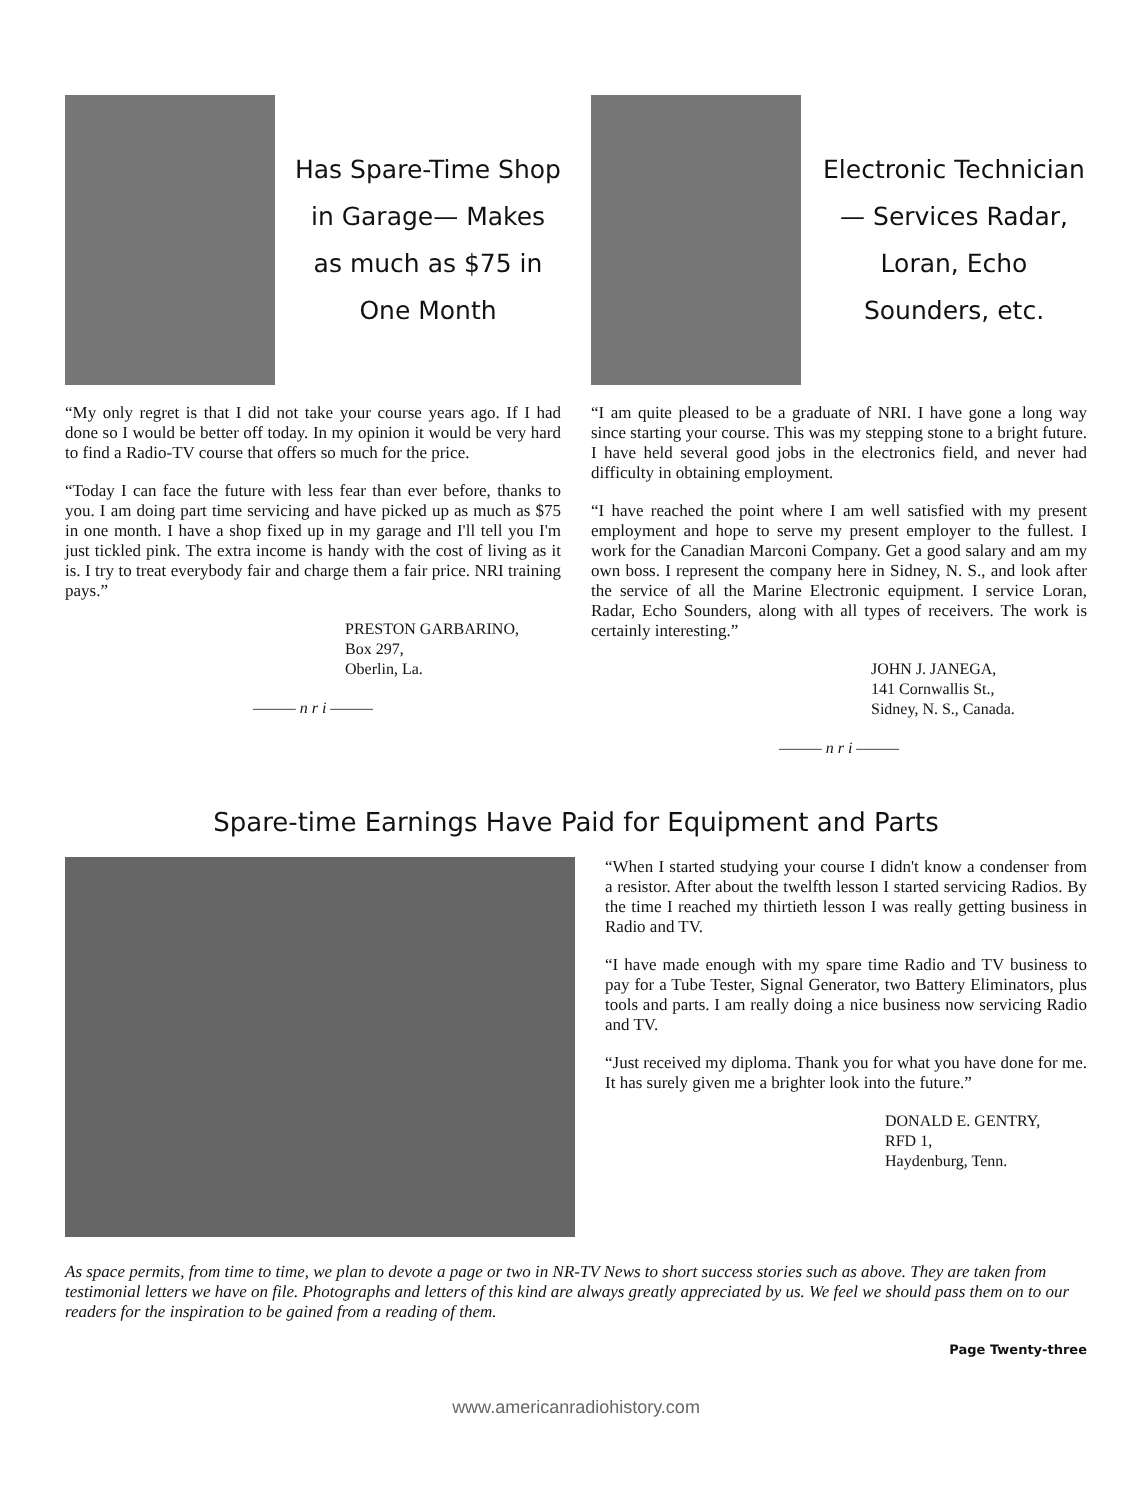Has Spare-Time Shop in Garage— Makes as much as $75 in One Month
“My only regret is that I did not take your course years ago. If I had done so I would be better off today. In my opinion it would be very hard to find a Radio-TV course that offers so much for the price.
“Today I can face the future with less fear than ever before, thanks to you. I am doing part time servicing and have picked up as much as $75 in one month. I have a shop fixed up in my garage and I'll tell you I'm just tickled pink. The extra income is handy with the cost of living as it is. I try to treat everybody fair and charge them a fair price. NRI training pays.”
PRESTON GARBARINO,
Box 297,
Oberlin, La.
——— n r i ———
Electronic Technician— Services Radar, Loran, Echo Sounders, etc.
“I am quite pleased to be a graduate of NRI. I have gone a long way since starting your course. This was my stepping stone to a bright future. I have held several good jobs in the electronics field, and never had difficulty in obtaining employment.
“I have reached the point where I am well satisfied with my present employment and hope to serve my present employer to the fullest. I work for the Canadian Marconi Company. Get a good salary and am my own boss. I represent the company here in Sidney, N. S., and look after the service of all the Marine Electronic equipment. I service Loran, Radar, Echo Sounders, along with all types of receivers. The work is certainly interesting.”
JOHN J. JANEGA,
141 Cornwallis St.,
Sidney, N. S., Canada.
——— n r i ———
Spare-time Earnings Have Paid for Equipment and Parts
“When I started studying your course I didn't know a condenser from a resistor. After about the twelfth lesson I started servicing Radios. By the time I reached my thirtieth lesson I was really getting business in Radio and TV.
“I have made enough with my spare time Radio and TV business to pay for a Tube Tester, Signal Generator, two Battery Eliminators, plus tools and parts. I am really doing a nice business now servicing Radio and TV.
“Just received my diploma. Thank you for what you have done for me. It has surely given me a brighter look into the future.”
DONALD E. GENTRY,
RFD 1,
Haydenburg, Tenn.
As space permits, from time to time, we plan to devote a page or two in NR-TV News to short success stories such as above. They are taken from testimonial letters we have on file. Photographs and letters of this kind are always greatly appreciated by us. We feel we should pass them on to our readers for the inspiration to be gained from a reading of them.
Page Twenty-three
www.americanradiohistory.com